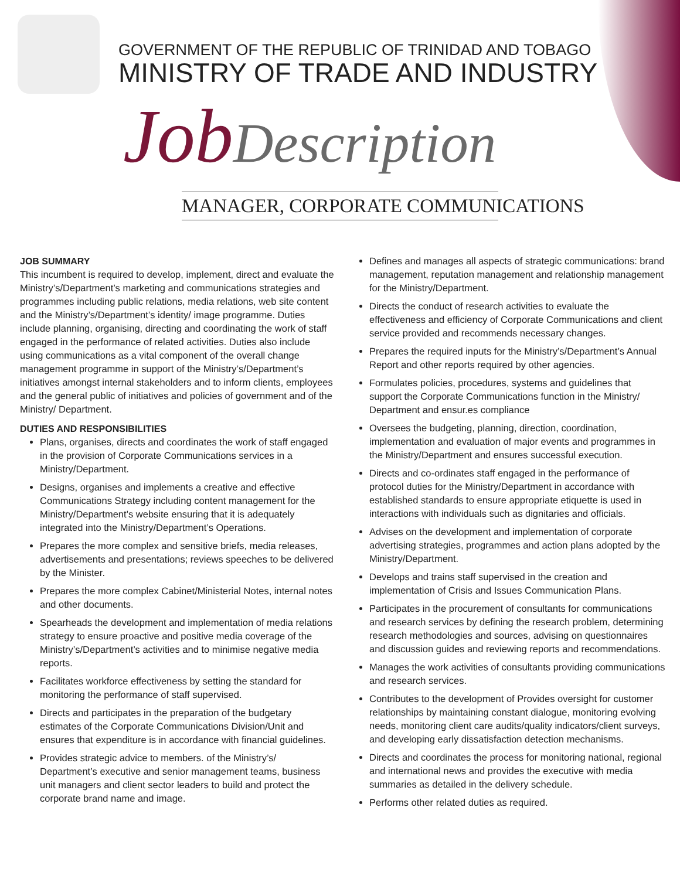GOVERNMENT OF THE REPUBLIC OF TRINIDAD AND TOBAGO
MINISTRY OF TRADE AND INDUSTRY
Job Description
MANAGER, CORPORATE COMMUNICATIONS
JOB SUMMARY
This incumbent is required to develop, implement, direct and evaluate the Ministry’s/Department’s marketing and communications strategies and programmes including public relations, media relations, web site content and the Ministry’s/Department’s identity/ image programme. Duties include planning, organising, directing and coordinating the work of staff engaged in the performance of related activities. Duties also include using communications as a vital component of the overall change management programme in support of the Ministry’s/Department’s initiatives amongst internal stakeholders and to inform clients, employees and the general public of initiatives and policies of government and of the Ministry/ Department.
DUTIES AND RESPONSIBILITIES
Plans, organises, directs and coordinates the work of staff engaged in the provision of Corporate Communications services in a Ministry/Department.
Designs, organises and implements a creative and effective Communications Strategy including content management for the Ministry/Department’s website ensuring that it is adequately integrated into the Ministry/Department’s Operations.
Prepares the more complex and sensitive briefs, media releases, advertisements and presentations; reviews speeches to be delivered by the Minister.
Prepares the more complex Cabinet/Ministerial Notes, internal notes and other documents.
Spearheads the development and implementation of media relations strategy to ensure proactive and positive media coverage of the Ministry’s/Department’s activities and to minimise negative media reports.
Facilitates workforce effectiveness by setting the standard for monitoring the performance of staff supervised.
Directs and participates in the preparation of the budgetary estimates of the Corporate Communications Division/Unit and ensures that expenditure is in accordance with financial guidelines.
Provides strategic advice to members. of the Ministry’s/ Department’s executive and senior management teams, business unit managers and client sector leaders to build and protect the corporate brand name and image.
Defines and manages all aspects of strategic communications: brand management, reputation management and relationship management for the Ministry/Department.
Directs the conduct of research activities to evaluate the effectiveness and efficiency of Corporate Communications and client service provided and recommends necessary changes.
Prepares the required inputs for the Ministry’s/Department’s Annual Report and other reports required by other agencies.
Formulates policies, procedures, systems and guidelines that support the Corporate Communications function in the Ministry/ Department and ensur.es compliance
Oversees the budgeting, planning, direction, coordination, implementation and evaluation of major events and programmes in the Ministry/Department and ensures successful execution.
Directs and co-ordinates staff engaged in the performance of protocol duties for the Ministry/Department in accordance with established standards to ensure appropriate etiquette is used in interactions with individuals such as dignitaries and officials.
Advises on the development and implementation of corporate advertising strategies, programmes and action plans adopted by the Ministry/Department.
Develops and trains staff supervised in the creation and implementation of Crisis and Issues Communication Plans.
Participates in the procurement of consultants for communications and research services by defining the research problem, determining research methodologies and sources, advising on questionnaires and discussion guides and reviewing reports and recommendations.
Manages the work activities of consultants providing communications and research services.
Contributes to the development of Provides oversight for customer relationships by maintaining constant dialogue, monitoring evolving needs, monitoring client care audits/quality indicators/client surveys, and developing early dissatisfaction detection mechanisms.
Directs and coordinates the process for monitoring national, regional and international news and provides the executive with media summaries as detailed in the delivery schedule.
Performs other related duties as required.